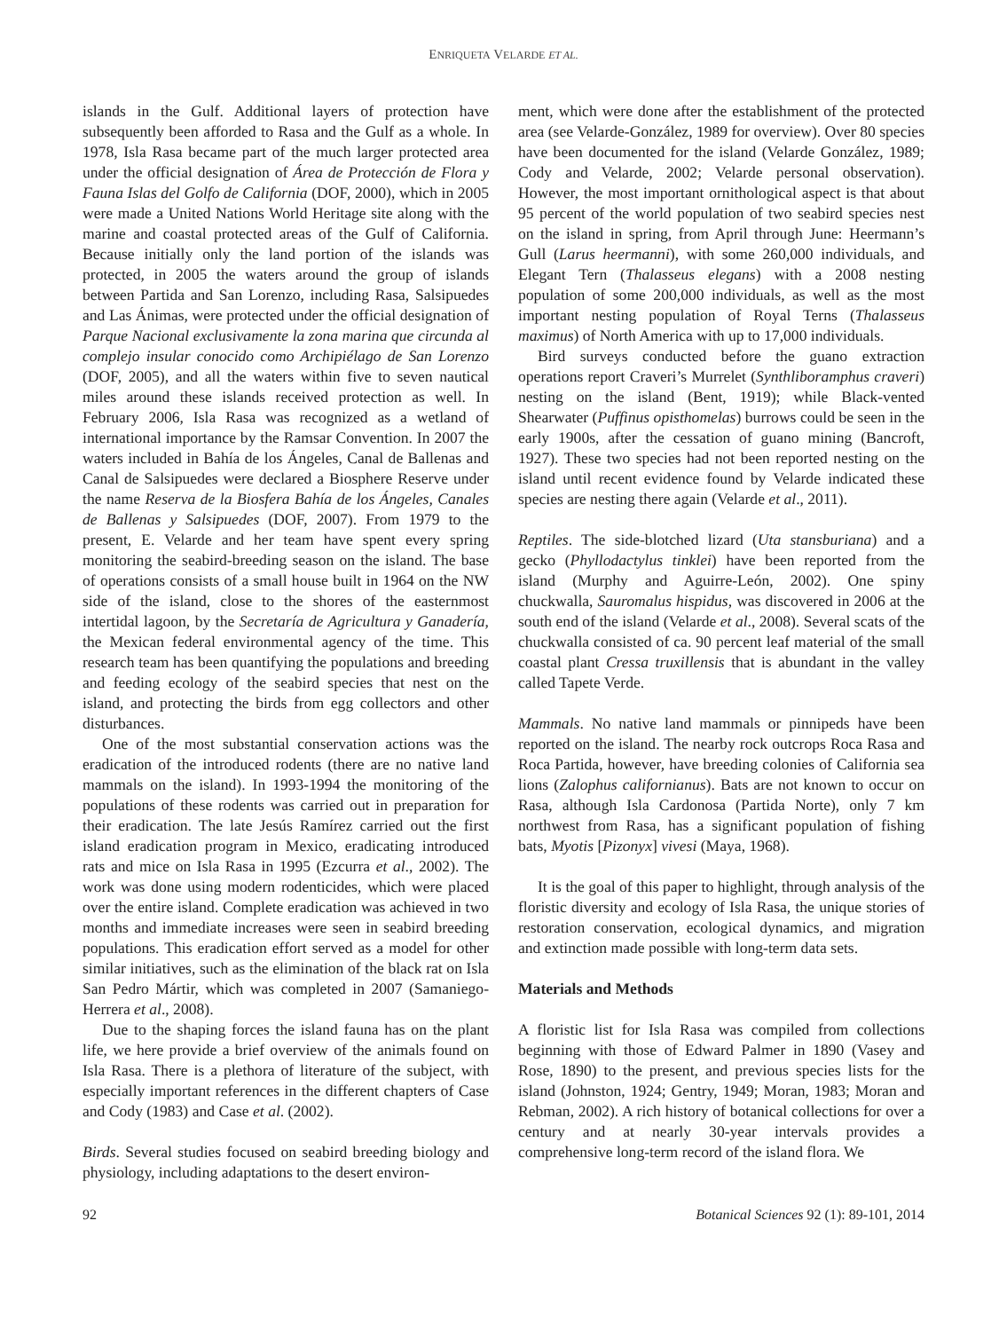ENRIQUETA VELARDE ET AL.
islands in the Gulf. Additional layers of protection have subsequently been afforded to Rasa and the Gulf as a whole. In 1978, Isla Rasa became part of the much larger protected area under the official designation of Área de Protección de Flora y Fauna Islas del Golfo de California (DOF, 2000), which in 2005 were made a United Nations World Heritage site along with the marine and coastal protected areas of the Gulf of California. Because initially only the land portion of the islands was protected, in 2005 the waters around the group of islands between Partida and San Lorenzo, including Rasa, Salsipuedes and Las Ánimas, were protected under the official designation of Parque Nacional exclusivamente la zona marina que circunda al complejo insular conocido como Archipiélago de San Lorenzo (DOF, 2005), and all the waters within five to seven nautical miles around these islands received protection as well. In February 2006, Isla Rasa was recognized as a wetland of international importance by the Ramsar Convention. In 2007 the waters included in Bahía de los Ángeles, Canal de Ballenas and Canal de Salsipuedes were declared a Biosphere Reserve under the name Reserva de la Biosfera Bahía de los Ángeles, Canales de Ballenas y Salsipuedes (DOF, 2007). From 1979 to the present, E. Velarde and her team have spent every spring monitoring the seabird-breeding season on the island. The base of operations consists of a small house built in 1964 on the NW side of the island, close to the shores of the easternmost intertidal lagoon, by the Secretaría de Agricultura y Ganadería, the Mexican federal environmental agency of the time. This research team has been quantifying the populations and breeding and feeding ecology of the seabird species that nest on the island, and protecting the birds from egg collectors and other disturbances.
One of the most substantial conservation actions was the eradication of the introduced rodents (there are no native land mammals on the island). In 1993-1994 the monitoring of the populations of these rodents was carried out in preparation for their eradication. The late Jesús Ramírez carried out the first island eradication program in Mexico, eradicating introduced rats and mice on Isla Rasa in 1995 (Ezcurra et al., 2002). The work was done using modern rodenticides, which were placed over the entire island. Complete eradication was achieved in two months and immediate increases were seen in seabird breeding populations. This eradication effort served as a model for other similar initiatives, such as the elimination of the black rat on Isla San Pedro Mártir, which was completed in 2007 (Samaniego-Herrera et al., 2008).
Due to the shaping forces the island fauna has on the plant life, we here provide a brief overview of the animals found on Isla Rasa. There is a plethora of literature of the subject, with especially important references in the different chapters of Case and Cody (1983) and Case et al. (2002).
Birds. Several studies focused on seabird breeding biology and physiology, including adaptations to the desert environ-
ment, which were done after the establishment of the protected area (see Velarde-González, 1989 for overview). Over 80 species have been documented for the island (Velarde González, 1989; Cody and Velarde, 2002; Velarde personal observation). However, the most important ornithological aspect is that about 95 percent of the world population of two seabird species nest on the island in spring, from April through June: Heermann’s Gull (Larus heermanni), with some 260,000 individuals, and Elegant Tern (Thalasseus elegans) with a 2008 nesting population of some 200,000 individuals, as well as the most important nesting population of Royal Terns (Thalasseus maximus) of North America with up to 17,000 individuals.
Bird surveys conducted before the guano extraction operations report Craveri’s Murrelet (Synthliboramphus craveri) nesting on the island (Bent, 1919); while Black-vented Shearwater (Puffinus opisthomelas) burrows could be seen in the early 1900s, after the cessation of guano mining (Bancroft, 1927). These two species had not been reported nesting on the island until recent evidence found by Velarde indicated these species are nesting there again (Velarde et al., 2011).
Reptiles. The side-blotched lizard (Uta stansburiana) and a gecko (Phyllodactylus tinklei) have been reported from the island (Murphy and Aguirre-León, 2002). One spiny chuckwalla, Sauromalus hispidus, was discovered in 2006 at the south end of the island (Velarde et al., 2008). Several scats of the chuckwalla consisted of ca. 90 percent leaf material of the small coastal plant Cressa truxillensis that is abundant in the valley called Tapete Verde.
Mammals. No native land mammals or pinnipeds have been reported on the island. The nearby rock outcrops Roca Rasa and Roca Partida, however, have breeding colonies of California sea lions (Zalophus californianus). Bats are not known to occur on Rasa, although Isla Cardonosa (Partida Norte), only 7 km northwest from Rasa, has a significant population of fishing bats, Myotis [Pizonyx] vivesi (Maya, 1968).
It is the goal of this paper to highlight, through analysis of the floristic diversity and ecology of Isla Rasa, the unique stories of restoration conservation, ecological dynamics, and migration and extinction made possible with long-term data sets.
Materials and Methods
A floristic list for Isla Rasa was compiled from collections beginning with those of Edward Palmer in 1890 (Vasey and Rose, 1890) to the present, and previous species lists for the island (Johnston, 1924; Gentry, 1949; Moran, 1983; Moran and Rebman, 2002). A rich history of botanical collections for over a century and at nearly 30-year intervals provides a comprehensive long-term record of the island flora. We
92 Botanical Sciences 92 (1): 89-101, 2014